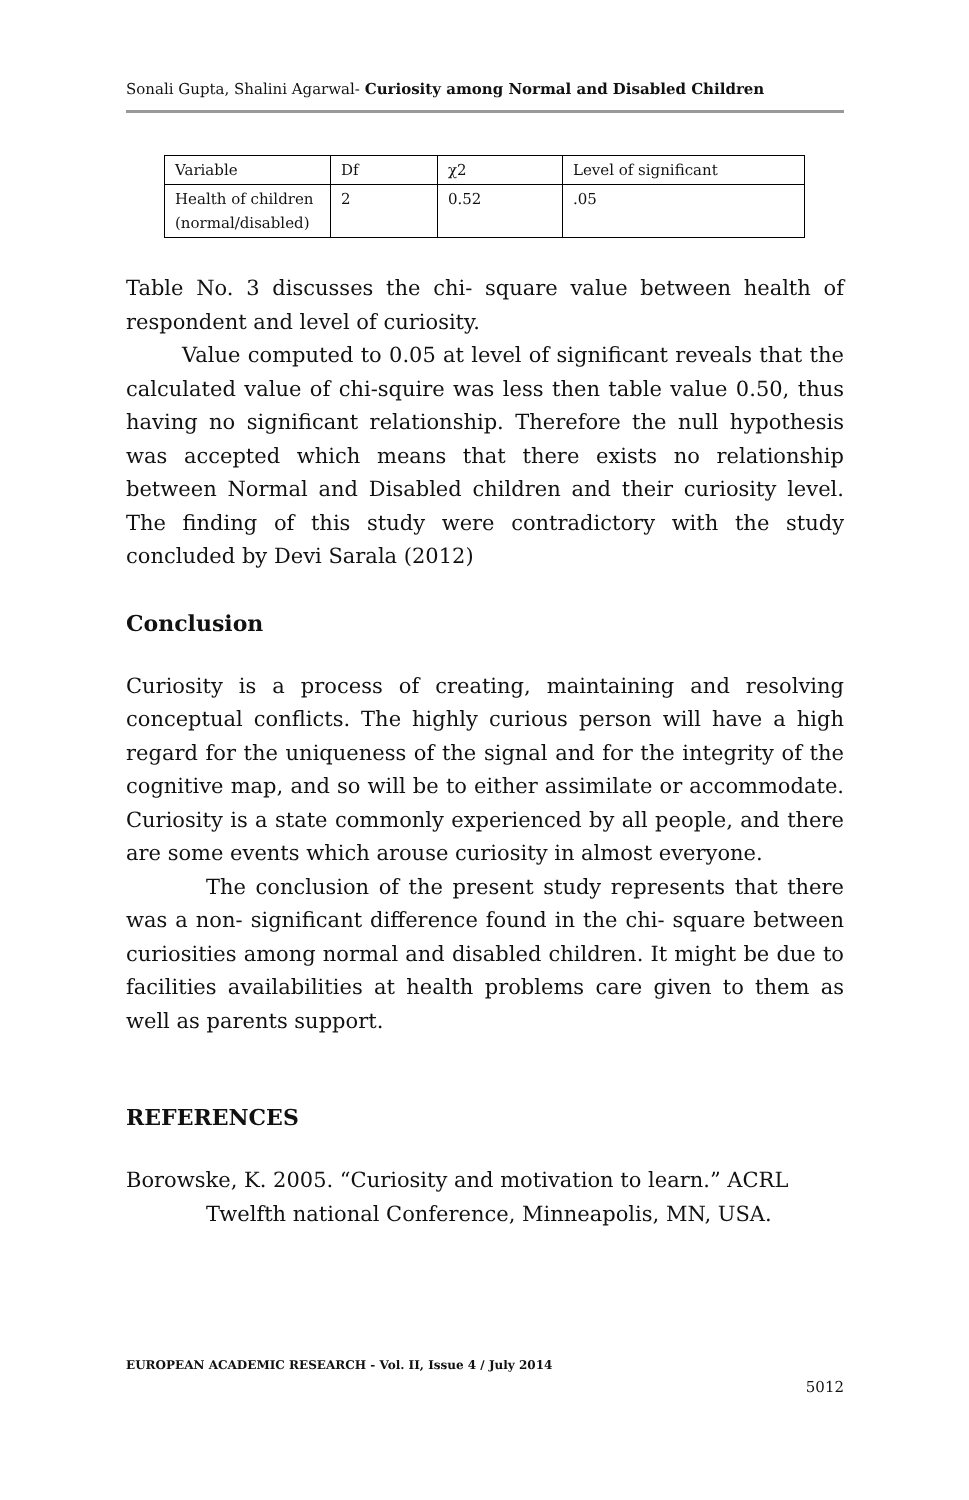Sonali Gupta, Shalini Agarwal- Curiosity among Normal and Disabled Children
| Variable | Df | χ2 | Level of significant |
| Health of children (normal/disabled) | 2 | 0.52 | .05 |
Table No. 3 discusses the chi- square value between health of respondent and level of curiosity.
Value computed to 0.05 at level of significant reveals that the calculated value of chi-squire was less then table value 0.50, thus having no significant relationship. Therefore the null hypothesis was accepted which means that there exists no relationship between Normal and Disabled children and their curiosity level. The finding of this study were contradictory with the study concluded by Devi Sarala (2012)
Conclusion
Curiosity is a process of creating, maintaining and resolving conceptual conflicts. The highly curious person will have a high regard for the uniqueness of the signal and for the integrity of the cognitive map, and so will be to either assimilate or accommodate. Curiosity is a state commonly experienced by all people, and there are some events which arouse curiosity in almost everyone.
The conclusion of the present study represents that there was a non- significant difference found in the chi- square between curiosities among normal and disabled children. It might be due to facilities availabilities at health problems care given to them as well as parents support.
REFERENCES
Borowske, K. 2005. “Curiosity and motivation to learn.” ACRL Twelfth national Conference, Minneapolis, MN, USA.
EUROPEAN ACADEMIC RESEARCH - Vol. II, Issue 4 / July 2014
5012